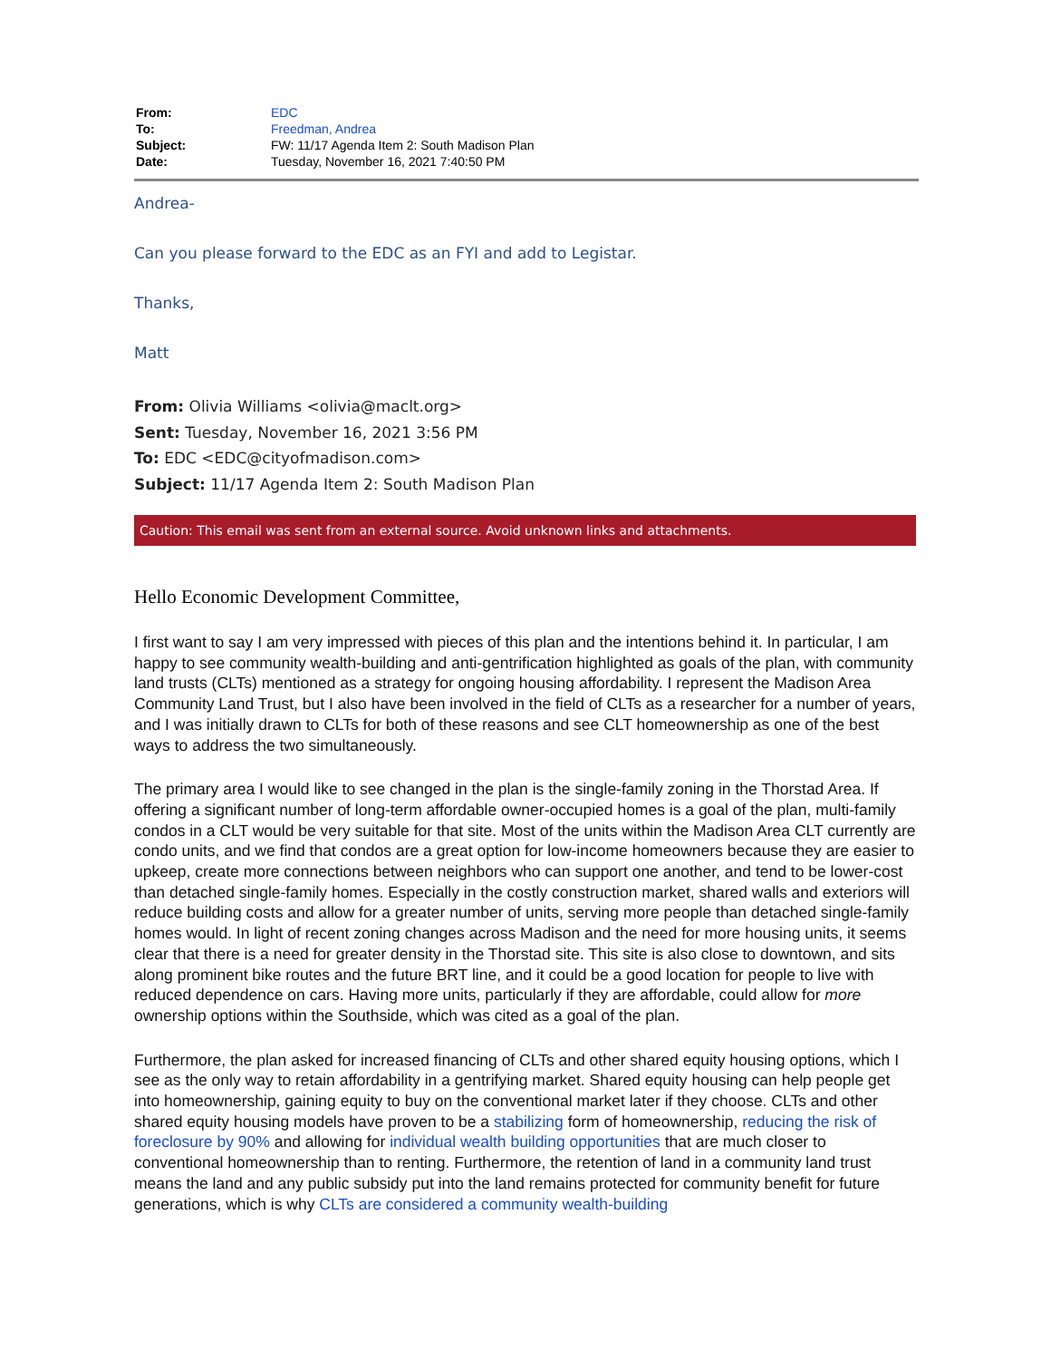| From: | EDC |
| To: | Freedman, Andrea |
| Subject: | FW: 11/17 Agenda Item 2: South Madison Plan |
| Date: | Tuesday, November 16, 2021 7:40:50 PM |
Andrea-
Can you please forward to the EDC as an FYI and add to Legistar.
Thanks,
Matt
From: Olivia Williams <olivia@maclt.org>
Sent: Tuesday, November 16, 2021 3:56 PM
To: EDC <EDC@cityofmadison.com>
Subject: 11/17 Agenda Item 2: South Madison Plan
Caution: This email was sent from an external source. Avoid unknown links and attachments.
Hello Economic Development Committee,
I first want to say I am very impressed with pieces of this plan and the intentions behind it. In particular, I am happy to see community wealth-building and anti-gentrification highlighted as goals of the plan, with community land trusts (CLTs) mentioned as a strategy for ongoing housing affordability. I represent the Madison Area Community Land Trust, but I also have been involved in the field of CLTs as a researcher for a number of years, and I was initially drawn to CLTs for both of these reasons and see CLT homeownership as one of the best ways to address the two simultaneously.
The primary area I would like to see changed in the plan is the single-family zoning in the Thorstad Area. If offering a significant number of long-term affordable owner-occupied homes is a goal of the plan, multi-family condos in a CLT would be very suitable for that site. Most of the units within the Madison Area CLT currently are condo units, and we find that condos are a great option for low-income homeowners because they are easier to upkeep, create more connections between neighbors who can support one another, and tend to be lower-cost than detached single-family homes. Especially in the costly construction market, shared walls and exteriors will reduce building costs and allow for a greater number of units, serving more people than detached single-family homes would. In light of recent zoning changes across Madison and the need for more housing units, it seems clear that there is a need for greater density in the Thorstad site. This site is also close to downtown, and sits along prominent bike routes and the future BRT line, and it could be a good location for people to live with reduced dependence on cars. Having more units, particularly if they are affordable, could allow for more ownership options within the Southside, which was cited as a goal of the plan.
Furthermore, the plan asked for increased financing of CLTs and other shared equity housing options, which I see as the only way to retain affordability in a gentrifying market. Shared equity housing can help people get into homeownership, gaining equity to buy on the conventional market later if they choose. CLTs and other shared equity housing models have proven to be a stabilizing form of homeownership, reducing the risk of foreclosure by 90% and allowing for individual wealth building opportunities that are much closer to conventional homeownership than to renting. Furthermore, the retention of land in a community land trust means the land and any public subsidy put into the land remains protected for community benefit for future generations, which is why CLTs are considered a community wealth-building